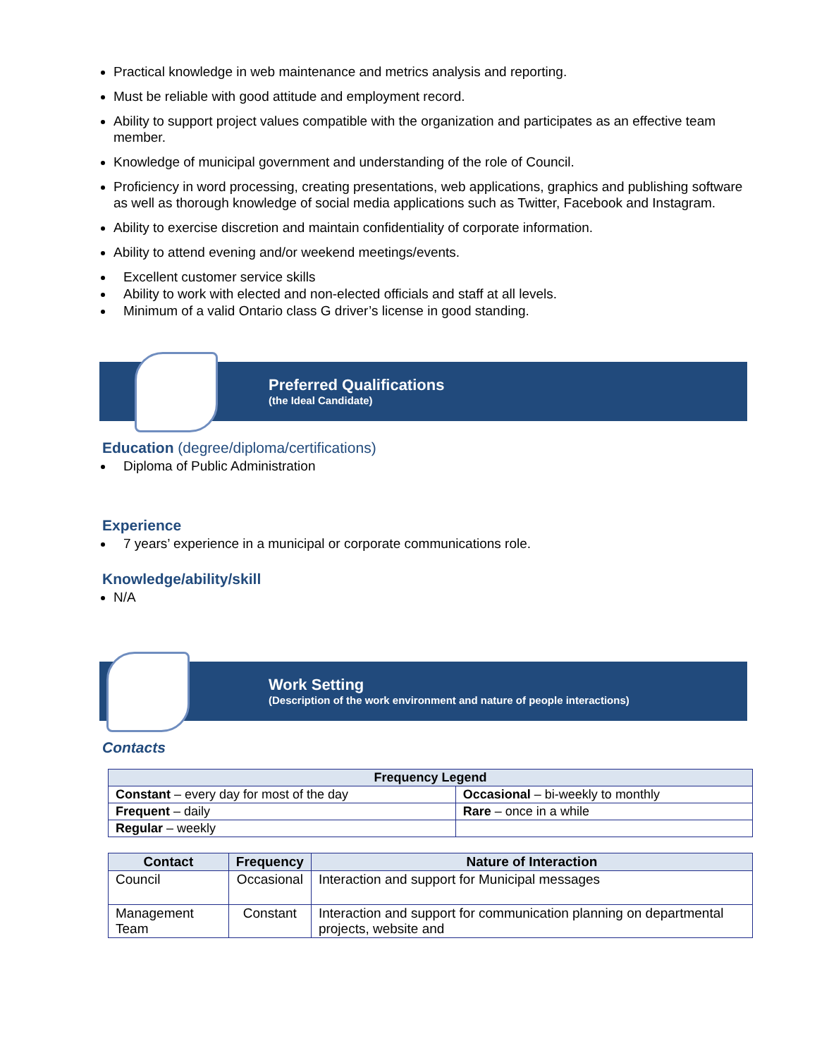Practical knowledge in web maintenance and metrics analysis and reporting.
Must be reliable with good attitude and employment record.
Ability to support project values compatible with the organization and participates as an effective team member.
Knowledge of municipal government and understanding of the role of Council.
Proficiency in word processing, creating presentations, web applications, graphics and publishing software as well as thorough knowledge of social media applications such as Twitter, Facebook and Instagram.
Ability to exercise discretion and maintain confidentiality of corporate information.
Ability to attend evening and/or weekend meetings/events.
Excellent customer service skills
Ability to work with elected and non-elected officials and staff at all levels.
Minimum of a valid Ontario class G driver’s license in good standing.
Preferred Qualifications
(the Ideal Candidate)
Education (degree/diploma/certifications)
Diploma of Public Administration
Experience
7 years’ experience in a municipal or corporate communications role.
Knowledge/ability/skill
N/A
Work Setting
(Description of the work environment and nature of people interactions)
Contacts
| Frequency Legend | |
| --- | --- |
| Constant – every day for most of the day | Occasional – bi-weekly to monthly |
| Frequent – daily | Rare – once in a while |
| Regular – weekly | |
| Contact | Frequency | Nature of Interaction |
| --- | --- | --- |
| Council | Occasional | Interaction and support for Municipal messages |
| Management Team | Constant | Interaction and support for communication planning on departmental projects, website and |